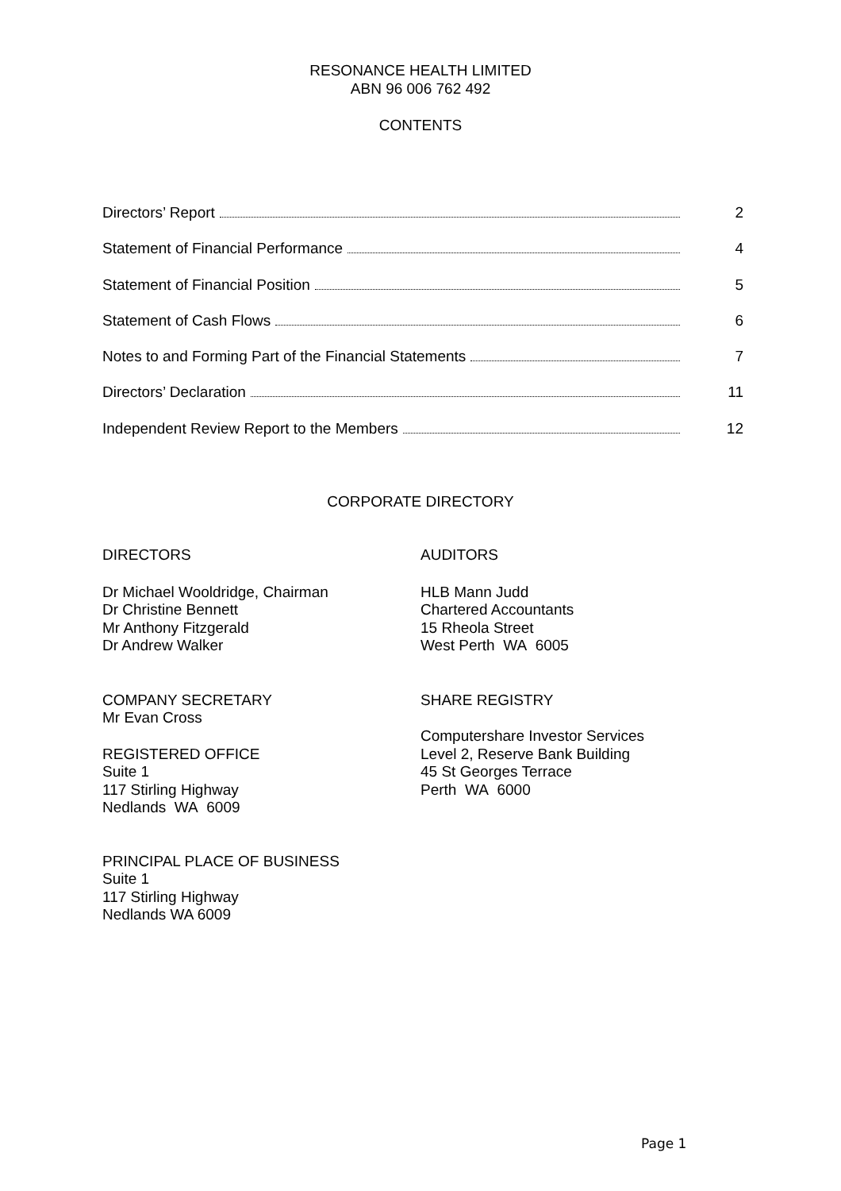RESONANCE HEALTH LIMITED
ABN 96 006 762 492
CONTENTS
Directors’ Report 2
Statement of Financial Performance 4
Statement of Financial Position 5
Statement of Cash Flows 6
Notes to and Forming Part of the Financial Statements 7
Directors’ Declaration 11
Independent Review Report to the Members 12
CORPORATE DIRECTORY
DIRECTORS
Dr Michael Wooldridge, Chairman
Dr Christine Bennett
Mr Anthony Fitzgerald
Dr Andrew Walker
COMPANY SECRETARY
Mr Evan Cross
REGISTERED OFFICE
Suite 1
117 Stirling Highway
Nedlands WA 6009
PRINCIPAL PLACE OF BUSINESS
Suite 1
117 Stirling Highway
Nedlands WA 6009
AUDITORS
HLB Mann Judd
Chartered Accountants
15 Rheola Street
West Perth WA 6005
SHARE REGISTRY
Computershare Investor Services
Level 2, Reserve Bank Building
45 St Georges Terrace
Perth WA 6000
Page 1